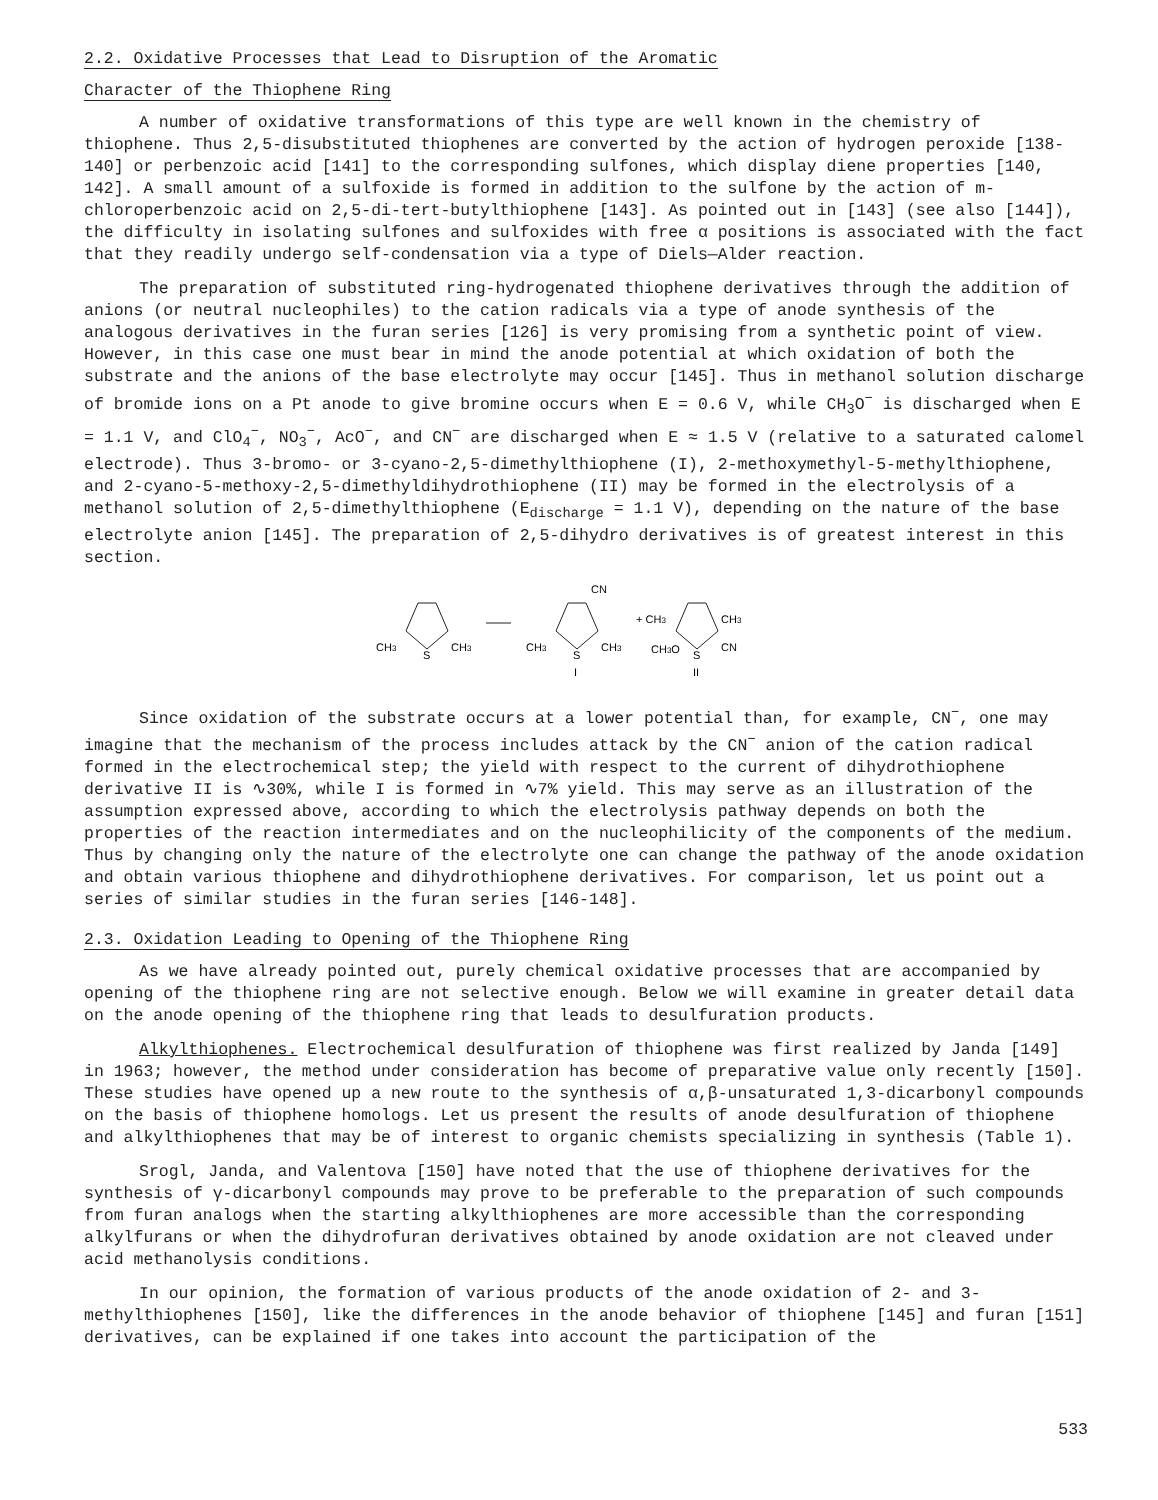2.2. Oxidative Processes that Lead to Disruption of the Aromatic
Character of the Thiophene Ring
A number of oxidative transformations of this type are well known in the chemistry of thiophene. Thus 2,5-disubstituted thiophenes are converted by the action of hydrogen peroxide [138-140] or perbenzoic acid [141] to the corresponding sulfones, which display diene properties [140, 142]. A small amount of a sulfoxide is formed in addition to the sulfone by the action of m-chloroperbenzoic acid on 2,5-di-tert-butylthiophene [143]. As pointed out in [143] (see also [144]), the difficulty in isolating sulfones and sulfoxides with free α positions is associated with the fact that they readily undergo self-condensation via a type of Diels—Alder reaction.
The preparation of substituted ring-hydrogenated thiophene derivatives through the addition of anions (or neutral nucleophiles) to the cation radicals via a type of anode synthesis of the analogous derivatives in the furan series [126] is very promising from a synthetic point of view. However, in this case one must bear in mind the anode potential at which oxidation of both the substrate and the anions of the base electrolyte may occur [145]. Thus in methanol solution discharge of bromide ions on a Pt anode to give bromine occurs when E = 0.6 V, while CH<sub>3</sub>O<sup>−</sup> is discharged when E = 1.1 V, and ClO<sub>4</sub><sup>−</sup>, NO<sub>3</sub><sup>−</sup>, AcO<sup>−</sup>, and CN<sup>−</sup> are discharged when E ≈ 1.5 V (relative to a saturated calomel electrode). Thus 3-bromo- or 3-cyano-2,5-dimethylthiophene (I), 2-methoxymethyl-5-methylthiophene, and 2-cyano-5-methoxy-2,5-dimethyldihydrothiophene (II) may be formed in the electrolysis of a methanol solution of 2,5-dimethylthiophene (E<sub>discharge</sub> = 1.1 V), depending on the nature of the base electrolyte anion [145]. The preparation of 2,5-dihydro derivatives is of greatest interest in this section.
CH3
S
CH3
CH3
S
CH3
CN
I
+ CH3
CH3O
S
CH3
CN
II
Since oxidation of the substrate occurs at a lower potential than, for example, CN<sup>−</sup>, one may imagine that the mechanism of the process includes attack by the CN<sup>−</sup> anion of the cation radical formed in the electrochemical step; the yield with respect to the current of dihydrothiophene derivative II is ∿30%, while I is formed in ∿7% yield. This may serve as an illustration of the assumption expressed above, according to which the electrolysis pathway depends on both the properties of the reaction intermediates and on the nucleophilicity of the components of the medium. Thus by changing only the nature of the electrolyte one can change the pathway of the anode oxidation and obtain various thiophene and dihydrothiophene derivatives. For comparison, let us point out a series of similar studies in the furan series [146-148].
2.3. Oxidation Leading to Opening of the Thiophene Ring
As we have already pointed out, purely chemical oxidative processes that are accompanied by opening of the thiophene ring are not selective enough. Below we will examine in greater detail data on the anode opening of the thiophene ring that leads to desulfuration products.
Alkylthiophenes. Electrochemical desulfuration of thiophene was first realized by Janda [149] in 1963; however, the method under consideration has become of preparative value only recently [150]. These studies have opened up a new route to the synthesis of α,β-unsaturated 1,3-dicarbonyl compounds on the basis of thiophene homologs. Let us present the results of anode desulfuration of thiophene and alkylthiophenes that may be of interest to organic chemists specializing in synthesis (Table 1).
Srogl, Janda, and Valentova [150] have noted that the use of thiophene derivatives for the synthesis of γ-dicarbonyl compounds may prove to be preferable to the preparation of such compounds from furan analogs when the starting alkylthiophenes are more accessible than the corresponding alkylfurans or when the dihydrofuran derivatives obtained by anode oxidation are not cleaved under acid methanolysis conditions.
In our opinion, the formation of various products of the anode oxidation of 2- and 3-methylthiophenes [150], like the differences in the anode behavior of thiophene [145] and furan [151] derivatives, can be explained if one takes into account the participation of the
533